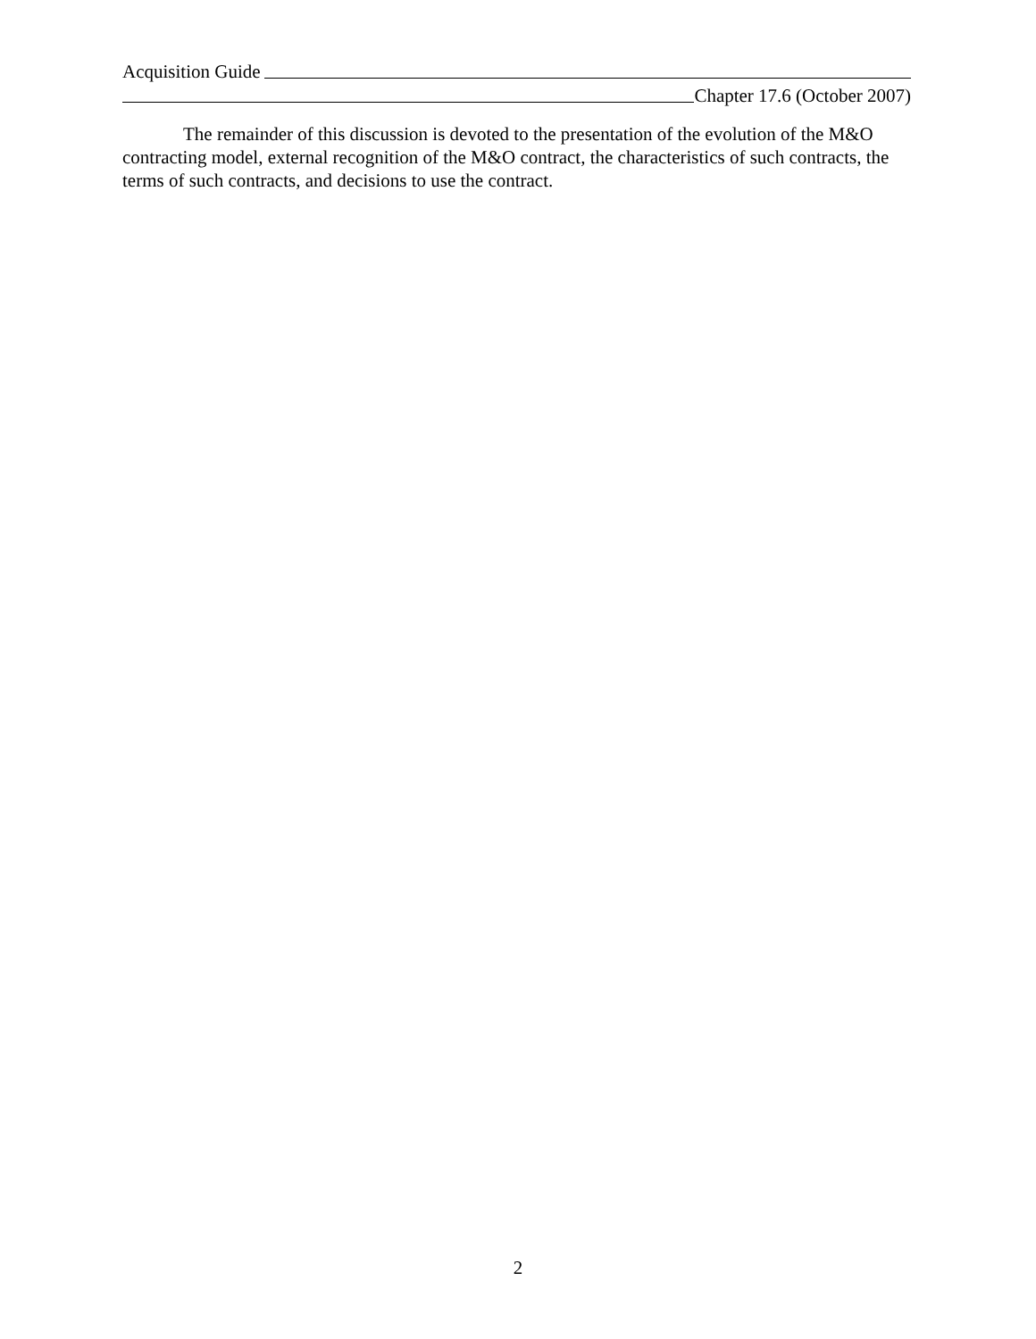Acquisition Guide
Chapter 17.6 (October 2007)
The remainder of this discussion is devoted to the presentation of the evolution of the M&O contracting model, external recognition of the M&O contract, the characteristics of such contracts, the terms of such contracts, and decisions to use the contract.
2